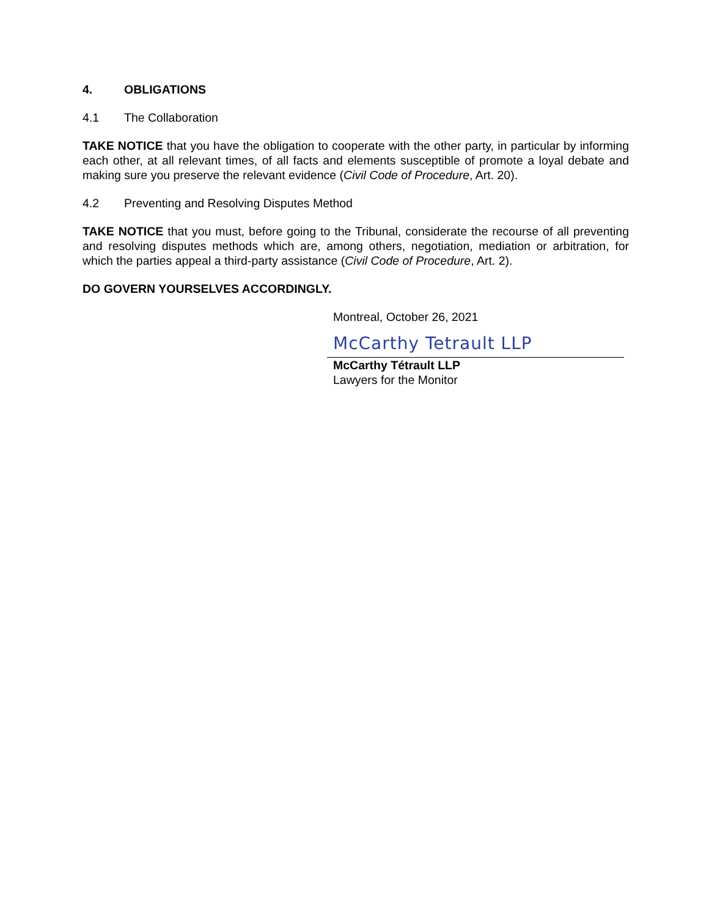4. OBLIGATIONS
4.1 The Collaboration
TAKE NOTICE that you have the obligation to cooperate with the other party, in particular by informing each other, at all relevant times, of all facts and elements susceptible of promote a loyal debate and making sure you preserve the relevant evidence (Civil Code of Procedure, Art. 20).
4.2 Preventing and Resolving Disputes Method
TAKE NOTICE that you must, before going to the Tribunal, considerate the recourse of all preventing and resolving disputes methods which are, among others, negotiation, mediation or arbitration, for which the parties appeal a third-party assistance (Civil Code of Procedure, Art. 2).
DO GOVERN YOURSELVES ACCORDINGLY.
Montreal, October 26, 2021
McCarthy Tetrault LLP
McCarthy Tétrault LLP
Lawyers for the Monitor